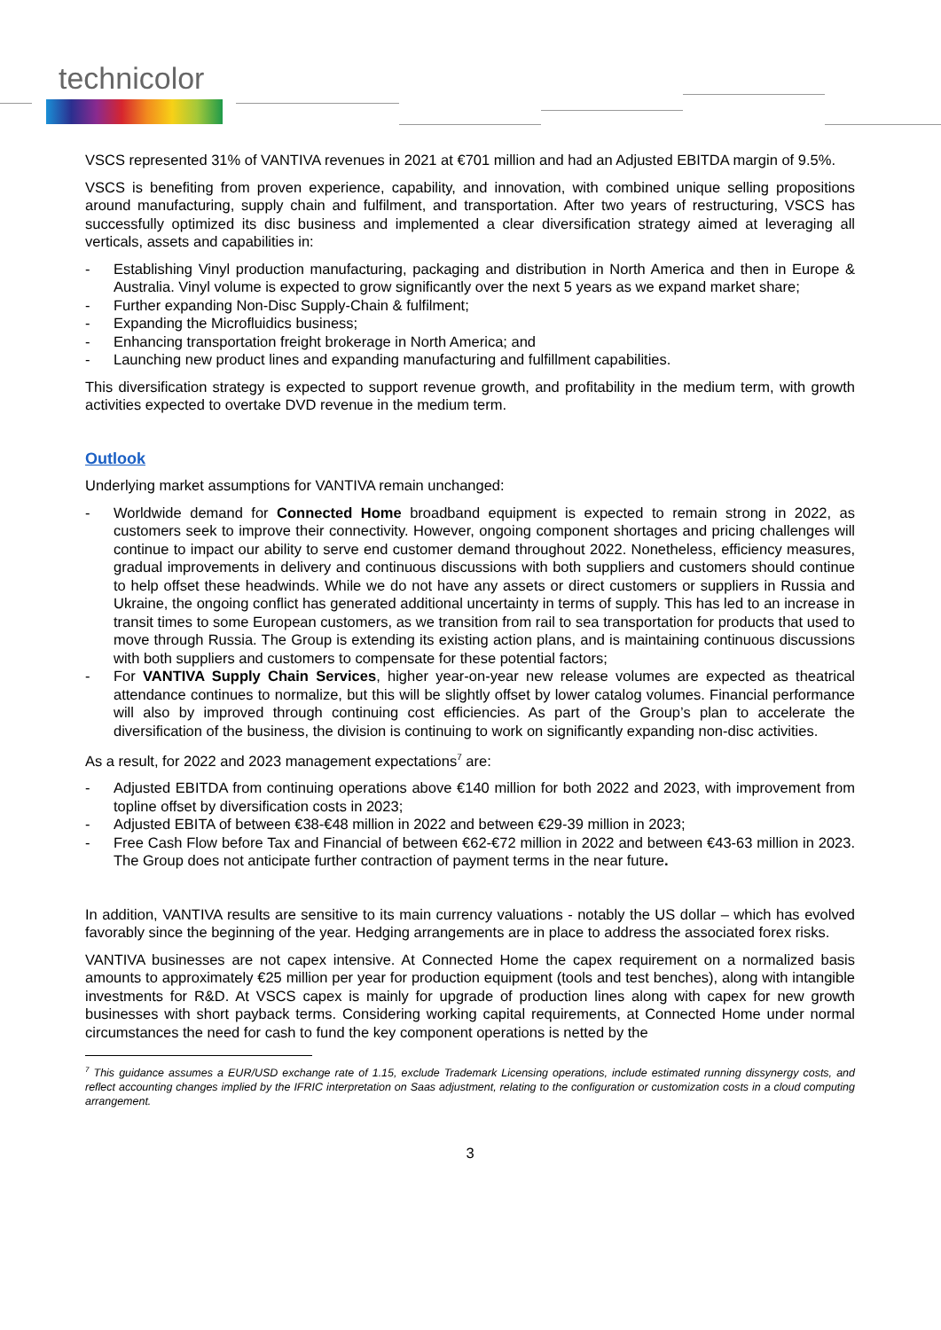technicolor
VSCS represented 31% of VANTIVA revenues in 2021 at €701 million and had an Adjusted EBITDA margin of 9.5%.
VSCS is benefiting from proven experience, capability, and innovation, with combined unique selling propositions around manufacturing, supply chain and fulfilment, and transportation. After two years of restructuring, VSCS has successfully optimized its disc business and implemented a clear diversification strategy aimed at leveraging all verticals, assets and capabilities in:
- Establishing Vinyl production manufacturing, packaging and distribution in North America and then in Europe & Australia. Vinyl volume is expected to grow significantly over the next 5 years as we expand market share;
- Further expanding Non-Disc Supply-Chain & fulfilment;
- Expanding the Microfluidics business;
- Enhancing transportation freight brokerage in North America; and
- Launching new product lines and expanding manufacturing and fulfillment capabilities.
This diversification strategy is expected to support revenue growth, and profitability in the medium term, with growth activities expected to overtake DVD revenue in the medium term.
Outlook
Underlying market assumptions for VANTIVA remain unchanged:
- Worldwide demand for Connected Home broadband equipment is expected to remain strong in 2022, as customers seek to improve their connectivity. However, ongoing component shortages and pricing challenges will continue to impact our ability to serve end customer demand throughout 2022. Nonetheless, efficiency measures, gradual improvements in delivery and continuous discussions with both suppliers and customers should continue to help offset these headwinds. While we do not have any assets or direct customers or suppliers in Russia and Ukraine, the ongoing conflict has generated additional uncertainty in terms of supply. This has led to an increase in transit times to some European customers, as we transition from rail to sea transportation for products that used to move through Russia. The Group is extending its existing action plans, and is maintaining continuous discussions with both suppliers and customers to compensate for these potential factors;
- For VANTIVA Supply Chain Services, higher year-on-year new release volumes are expected as theatrical attendance continues to normalize, but this will be slightly offset by lower catalog volumes. Financial performance will also by improved through continuing cost efficiencies. As part of the Group’s plan to accelerate the diversification of the business, the division is continuing to work on significantly expanding non-disc activities.
As a result, for 2022 and 2023 management expectations<sup>7</sup> are:
- Adjusted EBITDA from continuing operations above €140 million for both 2022 and 2023, with improvement from topline offset by diversification costs in 2023;
- Adjusted EBITA of between €38-€48 million in 2022 and between €29-39 million in 2023;
- Free Cash Flow before Tax and Financial of between €62-€72 million in 2022 and between €43-63 million in 2023. The Group does not anticipate further contraction of payment terms in the near future.
In addition, VANTIVA results are sensitive to its main currency valuations - notably the US dollar – which has evolved favorably since the beginning of the year. Hedging arrangements are in place to address the associated forex risks.
VANTIVA businesses are not capex intensive. At Connected Home the capex requirement on a normalized basis amounts to approximately €25 million per year for production equipment (tools and test benches), along with intangible investments for R&D. At VSCS capex is mainly for upgrade of production lines along with capex for new growth businesses with short payback terms. Considering working capital requirements, at Connected Home under normal circumstances the need for cash to fund the key component operations is netted by the
<sup>7</sup> This guidance assumes a EUR/USD exchange rate of 1.15, exclude Trademark Licensing operations, include estimated running dissynergy costs, and reflect accounting changes implied by the IFRIC interpretation on Saas adjustment, relating to the configuration or customization costs in a cloud computing arrangement.
3